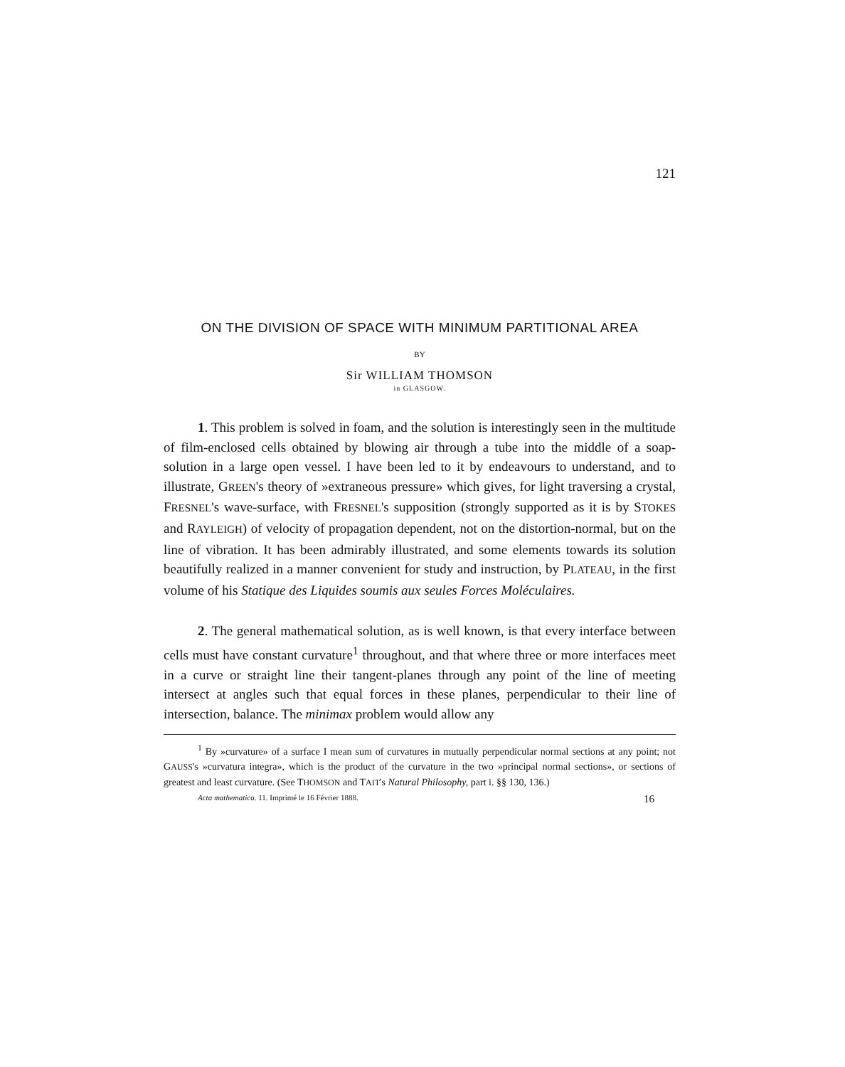121
ON THE DIVISION OF SPACE WITH MINIMUM PARTITIONAL AREA
BY
Sir WILLIAM THOMSON
in GLASGOW.
1. This problem is solved in foam, and the solution is interestingly seen in the multitude of film-enclosed cells obtained by blowing air through a tube into the middle of a soap-solution in a large open vessel. I have been led to it by endeavours to understand, and to illustrate, GREEN's theory of »extraneous pressure» which gives, for light traversing a crystal, FRESNEL's wave-surface, with FRESNEL's supposition (strongly supported as it is by STOKES and RAYLEIGH) of velocity of propagation dependent, not on the distortion-normal, but on the line of vibration. It has been admirably illustrated, and some elements towards its solution beautifully realized in a manner convenient for study and instruction, by PLATEAU, in the first volume of his Statique des Liquides soumis aux seules Forces Moléculaires.
2. The general mathematical solution, as is well known, is that every interface between cells must have constant curvature<sup>1</sup> throughout, and that where three or more interfaces meet in a curve or straight line their tangent-planes through any point of the line of meeting intersect at angles such that equal forces in these planes, perpendicular to their line of intersection, balance. The minimax problem would allow any
<sup>1</sup> By »curvature» of a surface I mean sum of curvatures in mutually perpendicular normal sections at any point; not GAUSS's »curvatura integra», which is the product of the curvature in the two »principal normal sections», or sections of greatest and least curvature. (See THOMSON and TAIT's Natural Philosophy, part i. §§ 130, 136.)
Acta mathematica. 11. Imprimé le 16 Février 1888. 16